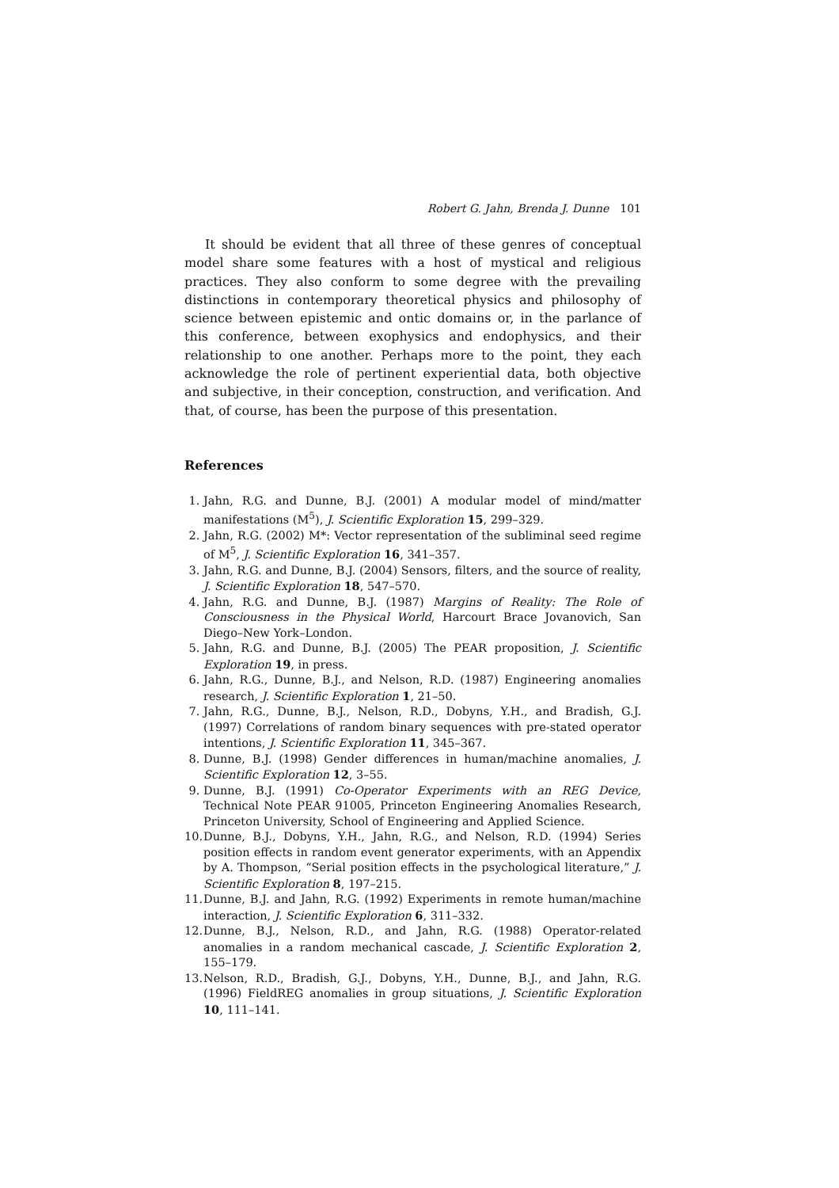Robert G. Jahn, Brenda J. Dunne 101
It should be evident that all three of these genres of conceptual model share some features with a host of mystical and religious practices. They also conform to some degree with the prevailing distinctions in contemporary theoretical physics and philosophy of science between epistemic and ontic domains or, in the parlance of this conference, between exophysics and endophysics, and their relationship to one another. Perhaps more to the point, they each acknowledge the role of pertinent experiential data, both objective and subjective, in their conception, construction, and verification. And that, of course, has been the purpose of this presentation.
References
1. Jahn, R.G. and Dunne, B.J. (2001) A modular model of mind/matter manifestations (M<sup>5</sup>), J. Scientific Exploration 15, 299–329.
2. Jahn, R.G. (2002) M*: Vector representation of the subliminal seed regime of M<sup>5</sup>, J. Scientific Exploration 16, 341–357.
3. Jahn, R.G. and Dunne, B.J. (2004) Sensors, filters, and the source of reality, J. Scientific Exploration 18, 547–570.
4. Jahn, R.G. and Dunne, B.J. (1987) Margins of Reality: The Role of Consciousness in the Physical World, Harcourt Brace Jovanovich, San Diego–New York–London.
5. Jahn, R.G. and Dunne, B.J. (2005) The PEAR proposition, J. Scientific Exploration 19, in press.
6. Jahn, R.G., Dunne, B.J., and Nelson, R.D. (1987) Engineering anomalies research, J. Scientific Exploration 1, 21–50.
7. Jahn, R.G., Dunne, B.J., Nelson, R.D., Dobyns, Y.H., and Bradish, G.J. (1997) Correlations of random binary sequences with pre-stated operator intentions, J. Scientific Exploration 11, 345–367.
8. Dunne, B.J. (1998) Gender differences in human/machine anomalies, J. Scientific Exploration 12, 3–55.
9. Dunne, B.J. (1991) Co-Operator Experiments with an REG Device, Technical Note PEAR 91005, Princeton Engineering Anomalies Research, Princeton University, School of Engineering and Applied Science.
10. Dunne, B.J., Dobyns, Y.H., Jahn, R.G., and Nelson, R.D. (1994) Series position effects in random event generator experiments, with an Appendix by A. Thompson, “Serial position effects in the psychological literature,” J. Scientific Exploration 8, 197–215.
11. Dunne, B.J. and Jahn, R.G. (1992) Experiments in remote human/machine interaction, J. Scientific Exploration 6, 311–332.
12. Dunne, B.J., Nelson, R.D., and Jahn, R.G. (1988) Operator-related anomalies in a random mechanical cascade, J. Scientific Exploration 2, 155–179.
13. Nelson, R.D., Bradish, G.J., Dobyns, Y.H., Dunne, B.J., and Jahn, R.G. (1996) FieldREG anomalies in group situations, J. Scientific Exploration 10, 111–141.